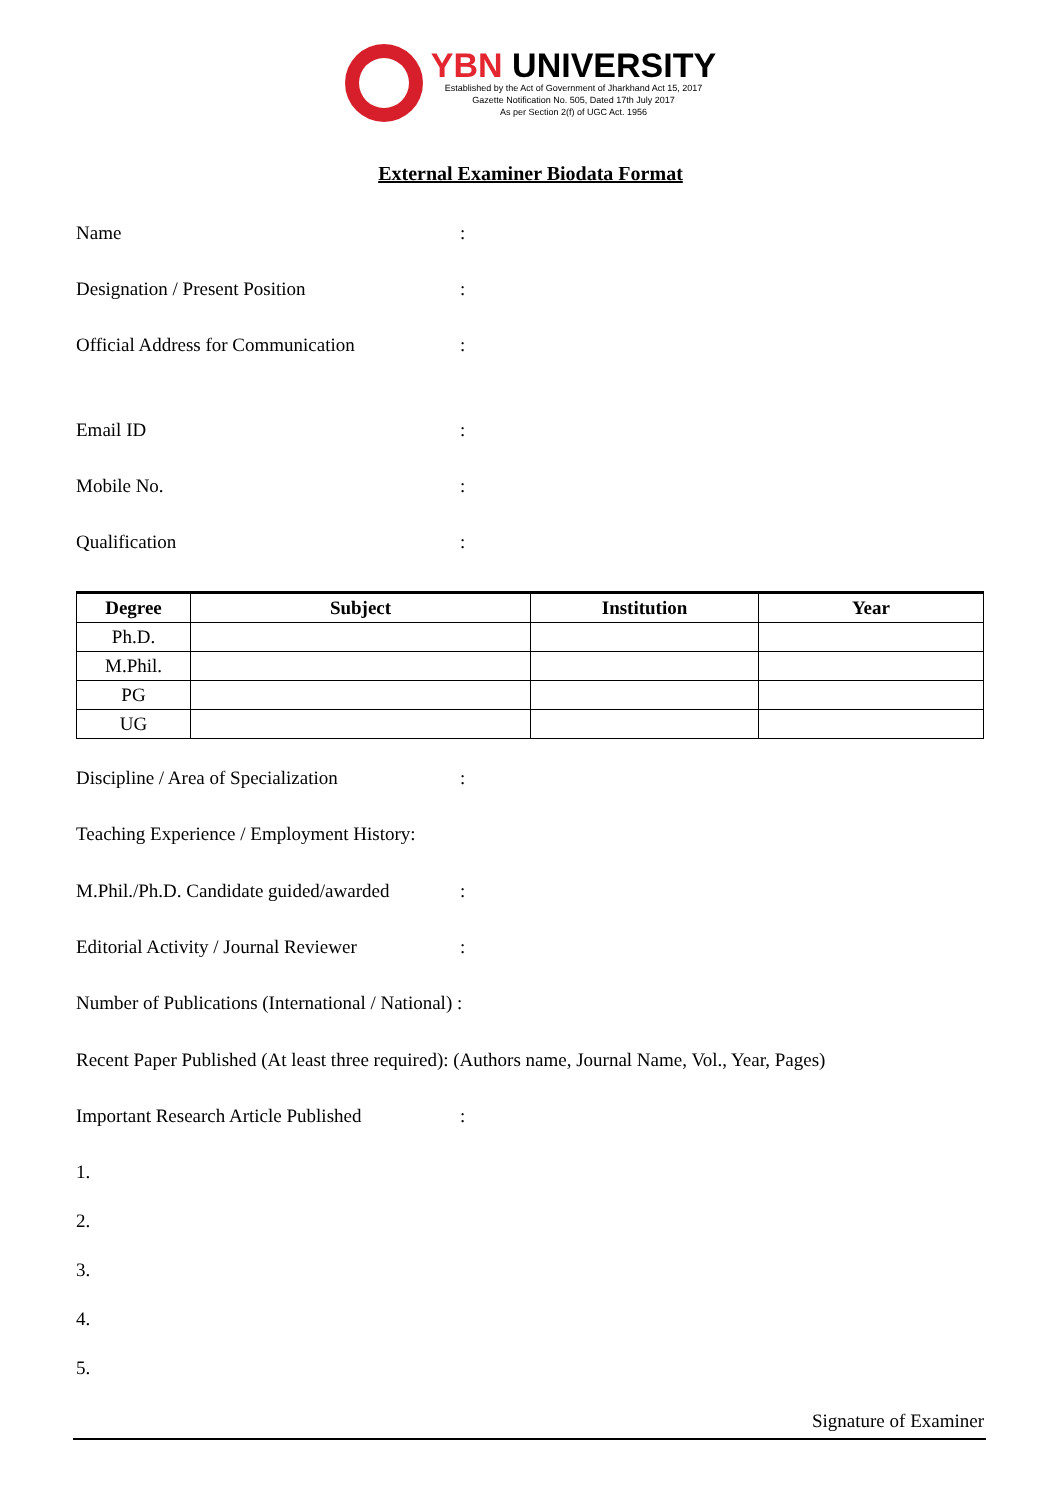YBN UNIVERSITY
Established by the Act of Government of Jharkhand Act 15, 2017
Gazette Notification No. 505, Dated 17th July 2017
As per Section 2(f) of UGC Act. 1956
External Examiner Biodata Format
Name :
Designation / Present Position :
Official Address for Communication
:
Email ID :
Mobile No. :
Qualification :
| Degree | Subject | Institution | Year |
| --- | --- | --- | --- |
| Ph.D. | | | |
| M.Phil. | | | |
| PG | | | |
| UG | | | |
Discipline / Area of Specialization
:
Teaching Experience / Employment History:
M.Phil./Ph.D. Candidate guided/awarded
:
Editorial Activity / Journal Reviewer
:
Number of Publications (International / National) :
Recent Paper Published (At least three required): (Authors name, Journal Name, Vol., Year, Pages)
Important Research Article Published
:
1.
2.
3.
4.
5.
Signature of Examiner